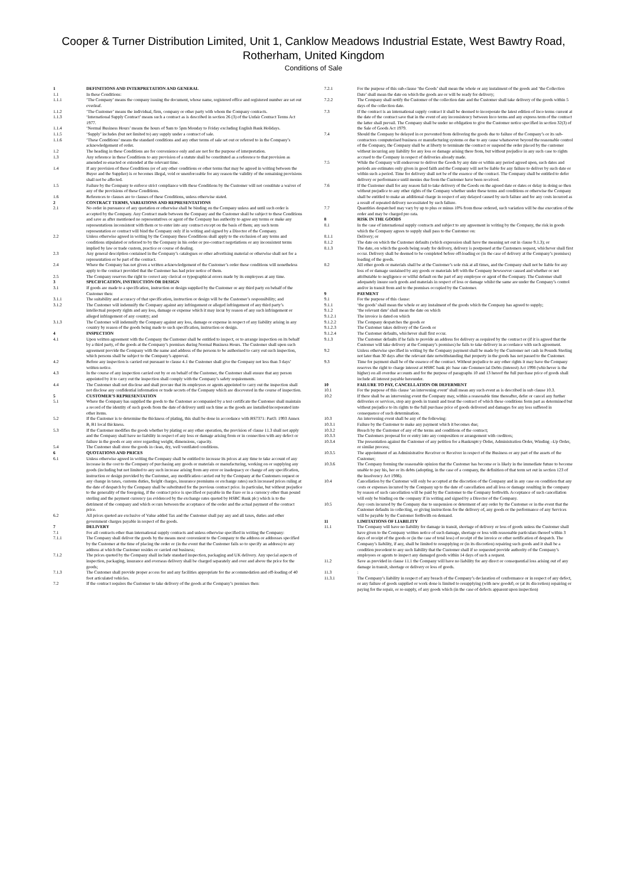Cooper & Turner Distribution Limited, Unit 1, Canklow Meadows Industrial Estate, West Bawtry Road, Rotherham, United Kingdom
Conditions of Sale
1 DEFINITIONS AND INTERPRETATION AND GENERAL
1.1 In these Conditions:
1.1.1 ‘The Company’ means the company issuing the document, whose name, registered office and registered number are set out overleaf.
1.1.2 ‘The Customer’ means the individual, firm, company or other party with whom the Company contracts.
1.1.3 ‘International Supply Contract’ means such a contract as is described in section 26 (3) of the Unfair Contract Terms Act 1977.
1.1.4 ‘Normal Business Hours’ means the hours of 9am to 5pm Monday to Friday excluding English Bank Holidays.
1.1.5 ‘Supply’ includes (but not limited to) any supply under a contract of sale.
1.1.6 ‘These Conditions’ means the standard conditions and any other terms of sale set out or referred to in the Company’s acknowledgement of order.
1.2 The heading in these Conditions are for convenience only and are not for the purpose of interpretation.
1.3 Any reference in these Conditions to any provision of a statute shall be constituted as a reference to that provision as amended re-enacted or extended at the relevant time.
1.4 If any provision of these Conditions (or of any other conditions or other terms that may be agreed in writing between the Buyer and the Supplier) is or becomes illegal, void or unenforceable for any reason the validity of the remaining provisions shall not be affected.
1.5 Failure by the Company to enforce strict compliance with these Conditions by the Customer will not constitute a waiver of any of the provisions of these Conditions.
1.6 References to clauses are to clauses of these Conditions, unless otherwise stated.
2 CONTRACT TERMS, VARIATIONS AND REPRESENTATIONS
2.1 No order in pursuance of any quotation or otherwise shall be binding on the Company unless and until such order is accepted by the Company. Any Contract made between the Company and the Customer shall be subject to these Conditions and save as after mentioned no representatives or agent of the Company has authority to agree any terms or make any representations inconsistent with them or to enter into any contract except on the basis of them; any such term representation or contract will bind the Company only if in writing and signed by a Director of the Company.
2.2 Unless otherwise agreed in writing by the Company these Conditions shall apply to the exclusion of any terms and conditions stipulated or referred to by the Company in his order or pre-contract negotiations or any inconsistent terms implied by law or trade custom, practice or course of dealing.
2.3 Any general description contained in the Company’s catalogues or other advertising material or otherwise shall not for a representation or be part of the contract.
2.4 Where the Company has not given a written acknowledgement of the Customer’s order these conditions will nonetheless apply to the contract provided that the Customer has had prior notice of them.
2.5 The Company reserves the right to correct any clerical or typographical errors made by its employees at any time.
3 SPECIFICATION, INSTRUCTION OR DESIGN
3.1 If goods are made to a specification, instruction or design supplied by the Customer or any third party on behalf of the Customer then:
3.1.1 The suitability and accuracy of that specification, instruction or design will be the Customer’s responsibility; and
3.1.2 The Customer will indemnify the Company against any infringement or alleged infringement of any third party’s intellectual property rights and any loss, damage or expense which it may incur by reason of any such infringement or alleged infringement of any country; and
3.1.3 The Customer will indemnify the Company against any loss, damage or expense in respect of any liability arising in any country by reason of the goods being made to such specification, instruction or design.
4 INSPECTION
4.1 Upon written agreement with the Company the Customer shall be entitled to inspect, or to arrange inspection on its behalf by a third party, of the goods at the Company’s premises during Normal Business Hours. The Customer shall upon such agreement provide the Company with the name and address of the persons to be authorised to carry out such inspection, which persons shall be subject to the Company’s approval.
4.2 Before any inspection is carried out pursuant to clause 4.1 the Customer shall give the Company not less than 3 days’ written notice.
4.3 In the course of any inspection carried out by or on behalf of the Customer, the Customer shall ensure that any person appointed by it to carry out the inspection shall comply with the Company’s safety requirements.
4.4 The Customer shall not disclose and shall procure that its employees or agents appointed to carry out the inspection shall not disclose any confidential information or trade secrets of the Company which are discovered in the course of inspection.
5 CUSTOMER’S REPRESENTATION
5.1 Where the Company has supplied the goods to the Customer accompanied by a test certificate the Customer shall maintain a record of the identity of such goods from the date of delivery until such time as the goods are installed/incorporated into other items.
5.2 If the Customer is to determine the thickness of plating, this shall be done in accordance with BS7371: Part3: 1993 Annex B, B1 local thickness.
5.3 If the Customer modifies the goods whether by plating or any other operation, the provision of clause 11.3 shall not apply and the Company shall have no liability in respect of any loss or damage arising from or in connection with any defect or failure in the goods or any error regarding weight, dimensions, capacity.
5.4 The Customer shall store the goods in clean, dry, well ventilated conditions.
6 QUOTATIONS AND PRICES
6.1 Unless otherwise agreed in writing the Company shall be entitled to increase its prices at any time to take account of any increase in the cost to the Company of purchasing any goods or materials or manufacturing, working on or supplying any goods (including but not limited to any such increase arising from any error or inadequacy or change of any specification, instruction or design provided by the Customer, any modification carried out by the Company at the Customers request or any change in taxes, customs duties, freight charges, insurance premiums or exchange rates) such increased prices ruling at the date of despatch by the Company shall be substituted for the previous contract price. In particular, but without prejudice to the generality of the foregoing, if the contract price is specified or payable in the Euro or in a currency other than pound sterling and the payment currency (as evidenced by the exchange rates quoted by HSBC Bank plc) which is to the detriment of the company and which occurs between the acceptance of the order and the actual payment of the contract price.
6.2 All prices quoted are exclusive of Value added Tax and the Customer shall pay any and all taxes, duties and other government charges payable in respect of the goods.
7 DELIVERY
7.1 For all contracts other than international supply contracts and unless otherwise specified in writing the Company:
7.1.1 The Company shall deliver the goods by the means most convenient to the Company to the address or addresses specified by the Customer at the time of placing the order or (in the event that the Customer fails so to specify an address) to any address at which the Customer resides or carried out business;
7.1.2 The prices quoted by the Company shall include standard inspection, packaging and UK delivery. Any special aspects of inspection, packaging, insurance and overseas delivery shall be charged separately and over and above the price for the goods;
7.1.3 The Customer shall provide proper access for and any facilities appropriate for the accommodation and off-loading of 40 foot articulated vehicles.
7.2 If the contract requires the Customer to take delivery of the goods at the Company’s premises then:
7.2.1 For the purpose of this sub-clause ‘the Goods’ shall mean the whole or any instalment of the goods and ‘the Collection Date’ shall mean the date on which the goods are or will be ready for delivery;
7.2.2 The Company shall notify the Customer of the collection date and the Customer shall take delivery of the goods within 5 days of the collection date.
7.3 If the contract is an international supply contract it shall be deemed to incorporate the latest edition of Inco terms current at the date of the contract save that in the event of any inconsistency between Inco terms and any express term of the contract the latter shall prevail. The Company shall be under no obligation to give the Customer notice specified in section 32(3) of the Sale of Goods Act 1979.
7.4 Should the Company be delayed in or prevented from delivering the goods due to failure of the Company’s or its sub-contractors computerised business or manufacturing systems or due to any cause whatsoever beyond the reasonable control of the Company, the Company shall be at liberty to terminate the contract or suspend the order placed by the customer without incurring any liability for any loss or damage arising there from, but without prejudice in any such case to rights accrued to the Company in respect of deliveries already made.
7.5 While the Company will endeavour to deliver the Goods by any date or within any period agreed upon, such dates and periods are estimates only given in good faith and the Company will not be liable for any failure to deliver by such date or within such a period. Time for delivery shall not be of the essence of the contract. The Company shall be entitled to defer delivery or performance until monies due from the Customer have been received.
7.6 If the Customer shall for any reason fail to take delivery of the Goods on the agreed date or dates or delay in doing so then without prejudice to any other rights of the Company whether under these terms and conditions or otherwise the Company shall be entitled to make an additional charge in respect of any delayed caused by such failure and for any costs incurred as a result of repeated delivery necessitated by such failure.
7.7 Quantities despatched may vary by up to plus or minus 10% from those ordered, such variation will be due execution of the order and may be charged pro rata.
8 RISK IN THE GOODS
8.1 In the case of international supply contracts and subject to any agreement in writing by the Company, the risk in goods which the Company agrees to supply shall pass to the Customer on:
8.1.1 Delivery; or
8.1.2 The date on which the Customer defaults (which expression shall have the meaning set out in clause 9.1.3); or
8.1.3 The date, on which the goods being ready for delivery, delivery is postponed at the Customers request, whichever shall first occur. Delivery shall be deemed to be completed before off-loading or (in the case of delivery at the Company’s premises) loading of the goods.
8.2 All other goods or materials shall be at the Customer’s sole risk at all times, and the Company shall not be liable for any loss of or damage sustained by any goods or materials left with the Company howsoever caused and whether or not attributable to negligence or wilful default on the part of any employee or agent of the Company. The Customer shall adequately insure such goods and materials in respect of loss or damage whilst the same are under the Company’s control and/or in transit from and to the premises occupied by the Customer.
9 PAYMENT
9.1 For the purpose of this clause:
9.1.1 ‘the goods’ shall mean the whole or any instalment of the goods which the Company has agreed to supply;
9.1.2 ‘the relevant date’ shall mean the date on which
9.1.2.1 The invoice is dated on which
9.1.2.2 The Company despatches the goods or
9.1.2.3 The Customer takes delivery of the Goods or
9.1.2.4 The Customer defaults, whichever shall first occur.
9.1.3 The Customer defaults if he fails to provide an address for delivery as required by the contract or (if it is agreed that the Customer will take delivery at the Company’s premises) he fails to take delivery in accordance with such agreement.
9.2 Unless otherwise specified in writing by the Company payment shall be made by the Customer net cash in Pounds Sterling not later than 30 days after the relevant date notwithstanding that property in the goods has not passed to the Customer.
9.3 Time for payment shall be of the essence of the contract. Without prejudice to any other rights it may have the Company reserves the right to charge interest at HSBC bank plc base rate Commercial Debts (Interest) Act 1998 (whichever is the higher) on all overdue accounts and for the purpose of paragraphs 10 and 13 hereof the full purchase price of goods shall include all interest payable hereunder.
10 FAILURE TO PAY, CANCELLATION OR DEFERMENT
10.1 For the purpose of this clause ‘an intervening event’ shall mean any such event as is described in sub clause 10.3.
10.2 If there shall be an intervening event the Company may, within a reasonable time thereafter, defer or cancel any further deliveries or services, stop any goods in transit and treat the contract of which these conditions form part as determined but without prejudice to its rights to the full purchase price of goods delivered and damages for any loss suffered in consequence of such determination.
10.3 An intervening event shall be any of the following:
10.3.1 Failure by the Customer to make any payment which it becomes due;
10.3.2 Breach by the Customer of any of the terms and conditions of the contract;
10.3.3 The Customers proposal for or entry into any composition or arrangement with creditors;
10.3.4 The presentation against the Customer of any petition for a Bankruptcy Order, Administration Order, Winding –Up Order, or similar process;
10.3.5 The appointment of an Administrative Receiver or Receiver in respect of the Business or any part of the assets of the Customer;
10.3.6 The Company forming the reasonable opinion that the Customer has become or is likely in the immediate future to become unable to pay his, her or its debts (adopting, in the case of a company, the definition of that term set out in section 123 of the Insolvency Act 1986).
10.4 Cancellation by the Customer will only be accepted at the discretion of the Company and in any case on condition that any costs or expenses incurred by the Company up to the date of cancellation and all loss or damage resulting in the company by reason of such cancellation will be paid by the Customer to the Company forthwith. Acceptance of such cancellation will only be binding on the company if in writing and signed by a Director of the Company.
10.5 Any costs incurred by the Company due to suspension or determent of any order by the Customer or in the event that the Customer defaults in collecting, or giving instructions for the delivery of, any goods or the performance of any Services will be payable by the Customer forthwith on demand.
11 LIMITATIONS OF LIABILITY
11.1 The Company will have no liability for damage in transit, shortage of delivery or loss of goods unless the Customer shall have given to the Company written notice of such damage, shortage or loss with reasonable particulars thereof within 3 days of receipt of the goods or (in the case of total loss) of receipt of the invoice or other notification of despatch. The Company’s liability, if any, shall be limited to resupplying or (in its discretion) repairing such goods and it shall be a condition precedent to any such liability that the Customer shall if so requested provide authority of the Company’s employees or agents to inspect any damaged goods within 14 days of such a request.
11.2 Save as provided in clause 11.1 the Company will have no liability for any direct or consequential loss arising out of any damage in transit, shortage or delivery or loss of goods.
11.3 :
11.3.1 The Company’s liability in respect of any breach of the Company’s declaration of conformance or in respect of any defect, or any failure of goods supplied or work done is limited to resupplying (with new goods0, or (at its discretion) repairing or paying for the repair, or re-supply, of any goods which (in the case of defects apparent upon inspection)